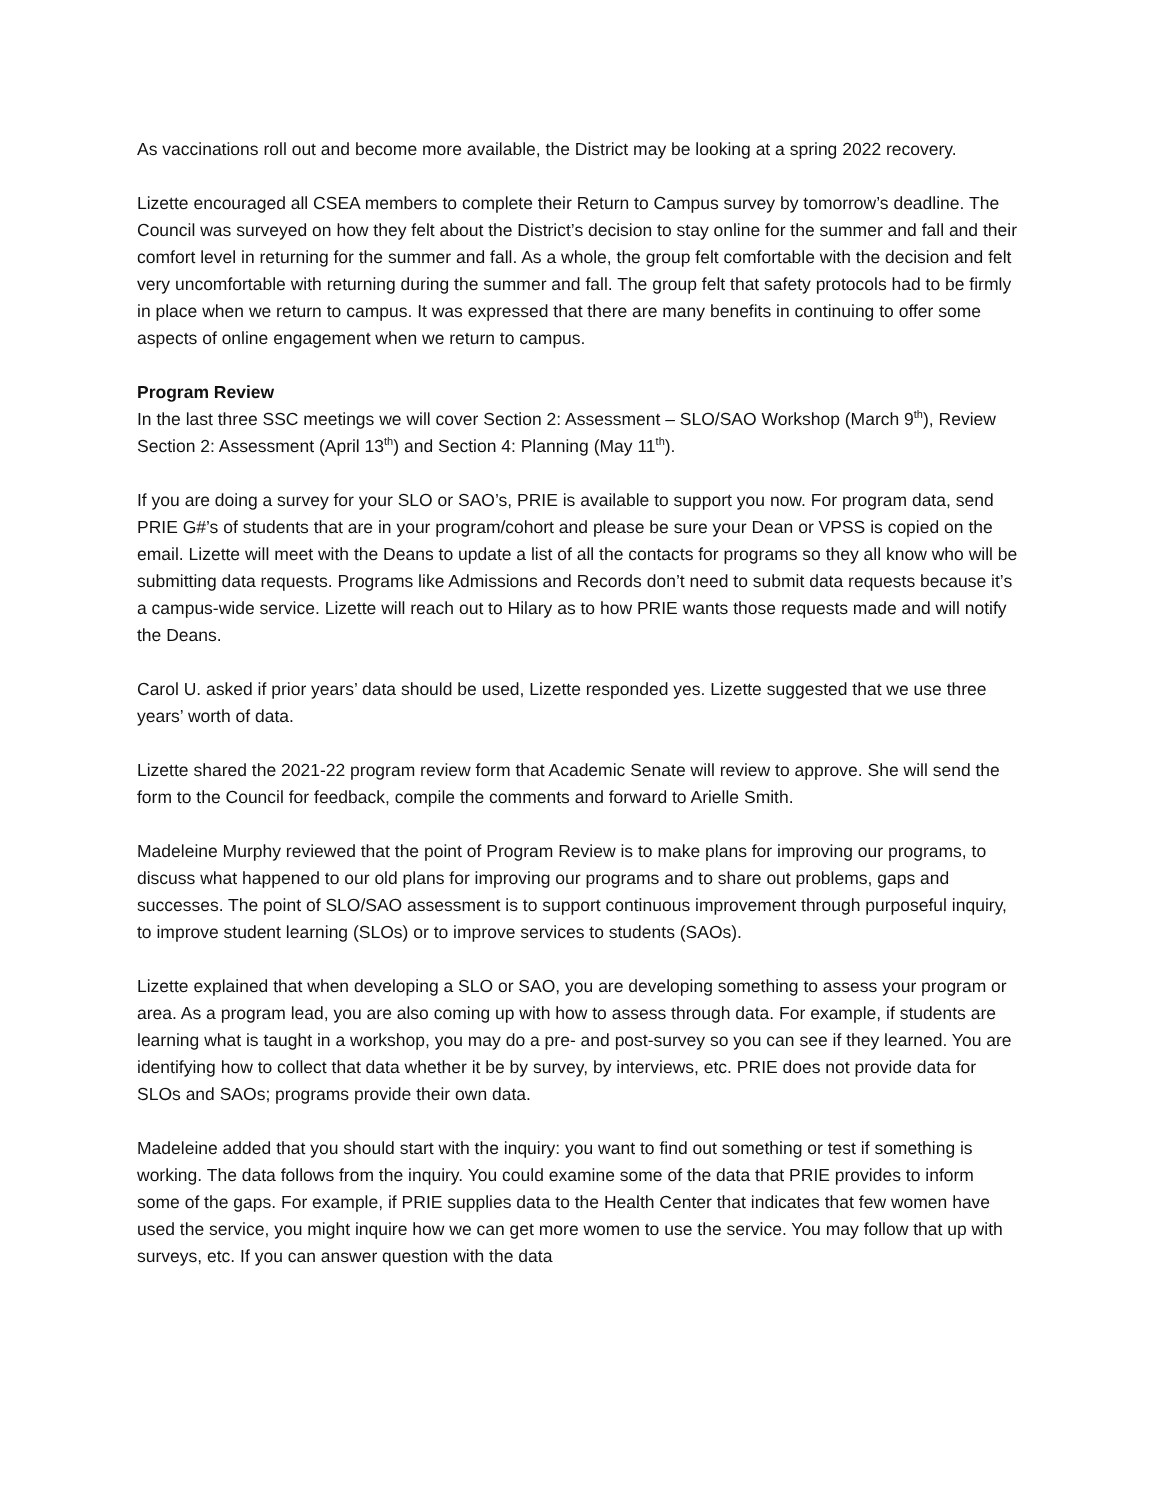As vaccinations roll out and become more available, the District may be looking at a spring 2022 recovery.
Lizette encouraged all CSEA members to complete their Return to Campus survey by tomorrow’s deadline. The Council was surveyed on how they felt about the District’s decision to stay online for the summer and fall and their comfort level in returning for the summer and fall. As a whole, the group felt comfortable with the decision and felt very uncomfortable with returning during the summer and fall. The group felt that safety protocols had to be firmly in place when we return to campus. It was expressed that there are many benefits in continuing to offer some aspects of online engagement when we return to campus.
Program Review
In the last three SSC meetings we will cover Section 2: Assessment – SLO/SAO Workshop (March 9<sup>th</sup>), Review Section 2: Assessment (April 13<sup>th</sup>) and Section 4: Planning (May 11<sup>th</sup>).
If you are doing a survey for your SLO or SAO’s, PRIE is available to support you now. For program data, send PRIE G#’s of students that are in your program/cohort and please be sure your Dean or VPSS is copied on the email. Lizette will meet with the Deans to update a list of all the contacts for programs so they all know who will be submitting data requests. Programs like Admissions and Records don’t need to submit data requests because it’s a campus-wide service. Lizette will reach out to Hilary as to how PRIE wants those requests made and will notify the Deans.
Carol U. asked if prior years’ data should be used, Lizette responded yes. Lizette suggested that we use three years’ worth of data.
Lizette shared the 2021-22 program review form that Academic Senate will review to approve. She will send the form to the Council for feedback, compile the comments and forward to Arielle Smith.
Madeleine Murphy reviewed that the point of Program Review is to make plans for improving our programs, to discuss what happened to our old plans for improving our programs and to share out problems, gaps and successes. The point of SLO/SAO assessment is to support continuous improvement through purposeful inquiry, to improve student learning (SLOs) or to improve services to students (SAOs).
Lizette explained that when developing a SLO or SAO, you are developing something to assess your program or area. As a program lead, you are also coming up with how to assess through data. For example, if students are learning what is taught in a workshop, you may do a pre- and post-survey so you can see if they learned. You are identifying how to collect that data whether it be by survey, by interviews, etc. PRIE does not provide data for SLOs and SAOs; programs provide their own data.
Madeleine added that you should start with the inquiry: you want to find out something or test if something is working. The data follows from the inquiry. You could examine some of the data that PRIE provides to inform some of the gaps. For example, if PRIE supplies data to the Health Center that indicates that few women have used the service, you might inquire how we can get more women to use the service. You may follow that up with surveys, etc. If you can answer question with the data